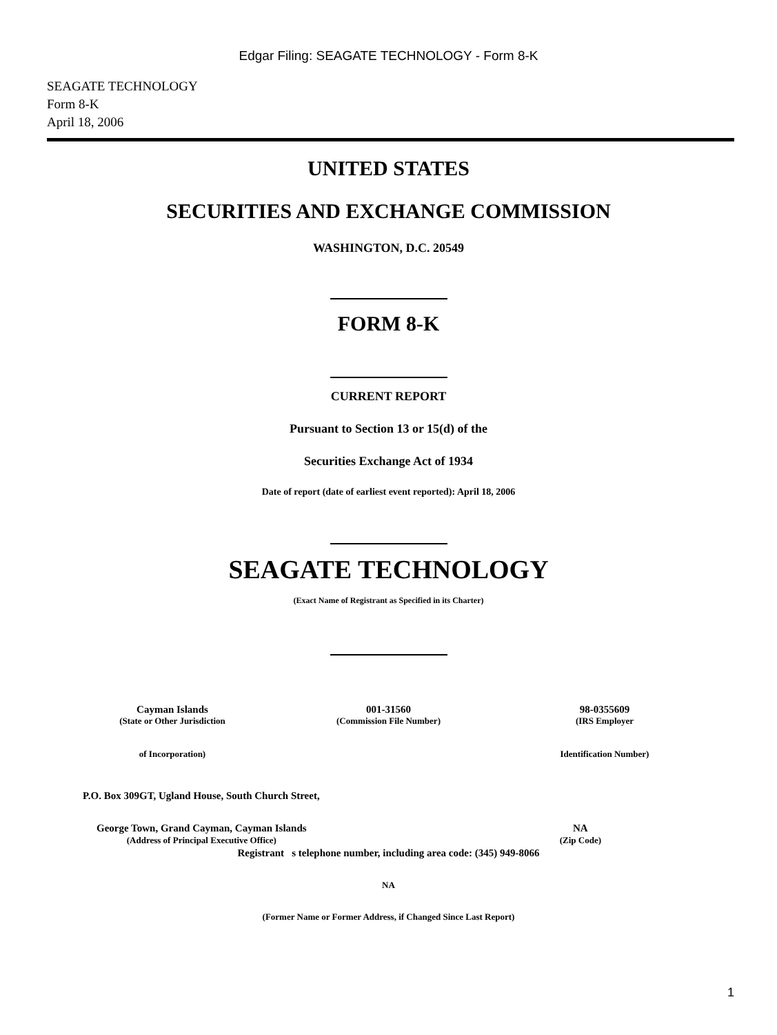Edgar Filing: SEAGATE TECHNOLOGY - Form 8-K
SEAGATE TECHNOLOGY
Form 8-K
April 18, 2006
UNITED STATES
SECURITIES AND EXCHANGE COMMISSION
WASHINGTON, D.C. 20549
FORM 8-K
CURRENT REPORT
Pursuant to Section 13 or 15(d) of the
Securities Exchange Act of 1934
Date of report (date of earliest event reported): April 18, 2006
SEAGATE TECHNOLOGY
(Exact Name of Registrant as Specified in its Charter)
Cayman Islands
(State or Other Jurisdiction
of Incorporation)
001-31560
(Commission File Number)
98-0355609
(IRS Employer
Identification Number)
P.O. Box 309GT, Ugland House, South Church Street,
George Town, Grand Cayman, Cayman Islands
(Address of Principal Executive Office)
NA
(Zip Code)
Registrant s telephone number, including area code: (345) 949-8066
NA
(Former Name or Former Address, if Changed Since Last Report)
1